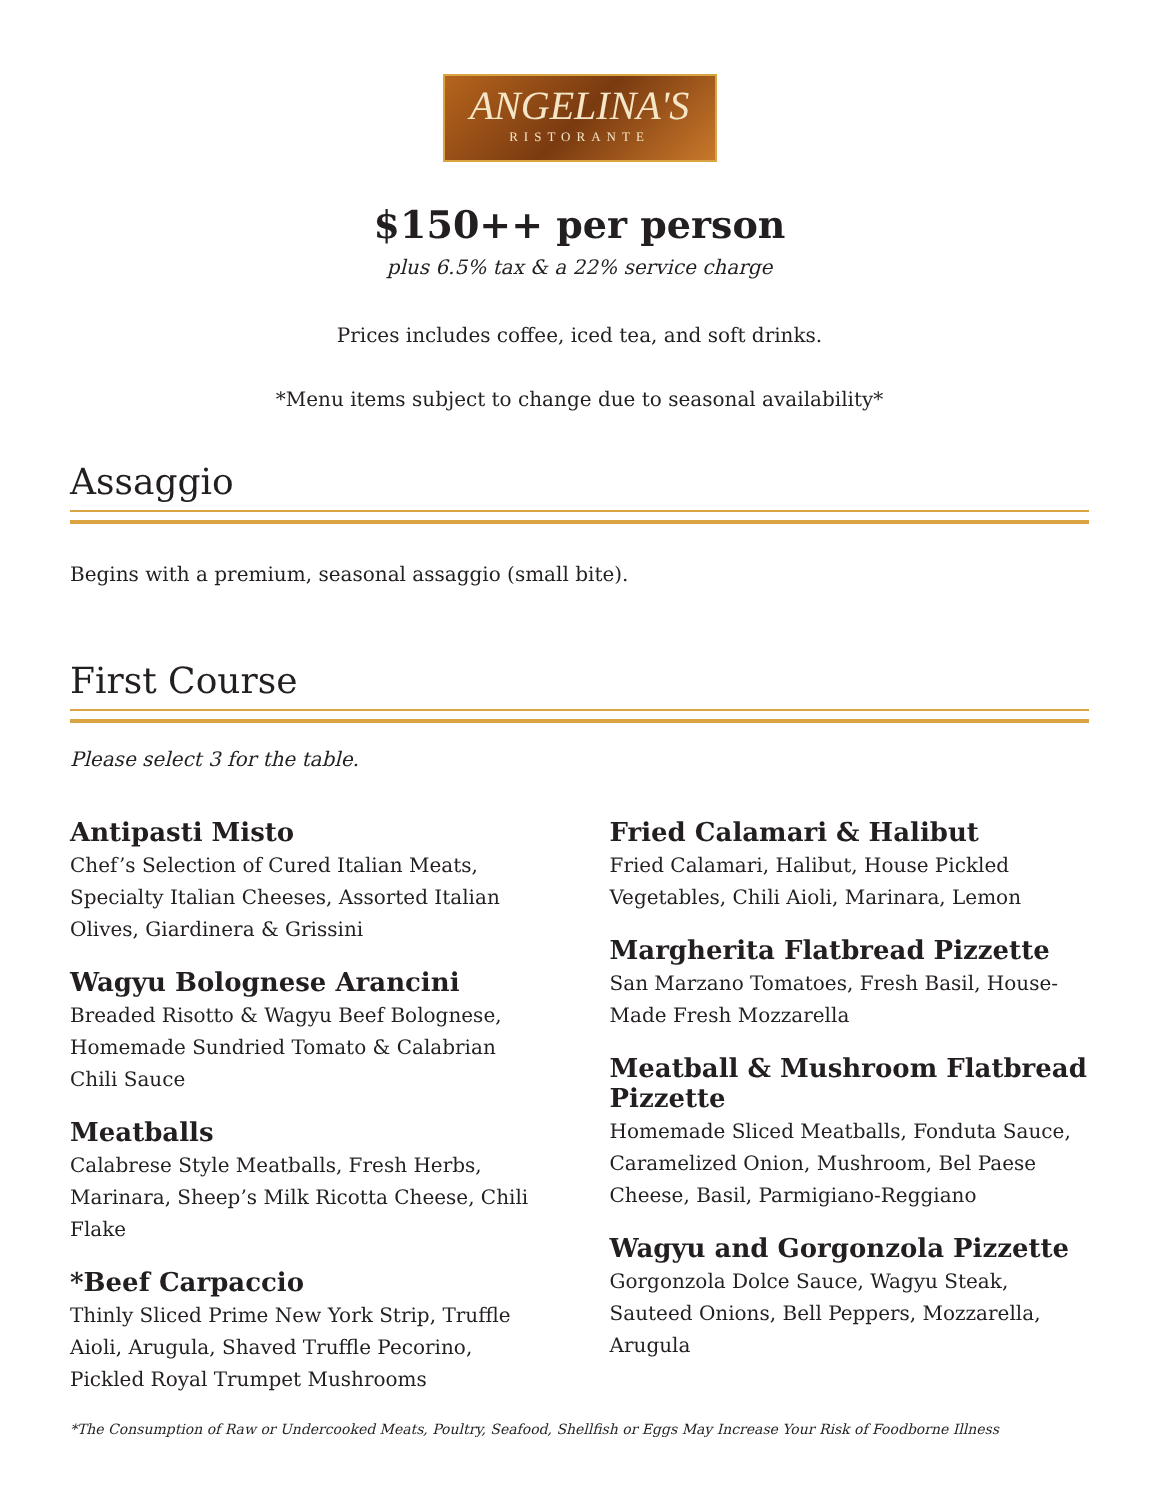ANGELINA'S
RISTORANTE
$150++ per person
plus 6.5% tax & a 22% service charge
Prices includes coffee, iced tea, and soft drinks.
*Menu items subject to change due to seasonal availability*
Assaggio
Begins with a premium, seasonal assaggio (small bite).
First Course
Please select 3 for the table.
Antipasti Misto
Chef’s Selection of Cured Italian Meats, Specialty Italian Cheeses, Assorted Italian Olives, Giardinera & Grissini
Wagyu Bolognese Arancini
Breaded Risotto & Wagyu Beef Bolognese, Homemade Sundried Tomato & Calabrian Chili Sauce
Meatballs
Calabrese Style Meatballs, Fresh Herbs, Marinara, Sheep’s Milk Ricotta Cheese, Chili Flake
*Beef Carpaccio
Thinly Sliced Prime New York Strip, Truffle Aioli, Arugula, Shaved Truffle Pecorino, Pickled Royal Trumpet Mushrooms
Fried Calamari & Halibut
Fried Calamari, Halibut, House Pickled Vegetables, Chili Aioli, Marinara, Lemon
Margherita Flatbread Pizzette
San Marzano Tomatoes, Fresh Basil, House-Made Fresh Mozzarella
Meatball & Mushroom Flatbread Pizzette
Homemade Sliced Meatballs, Fonduta Sauce, Caramelized Onion, Mushroom, Bel Paese Cheese, Basil, Parmigiano-Reggiano
Wagyu and Gorgonzola Pizzette
Gorgonzola Dolce Sauce, Wagyu Steak, Sauteed Onions, Bell Peppers, Mozzarella, Arugula
*The Consumption of Raw or Undercooked Meats, Poultry, Seafood, Shellfish or Eggs May Increase Your Risk of Foodborne Illness